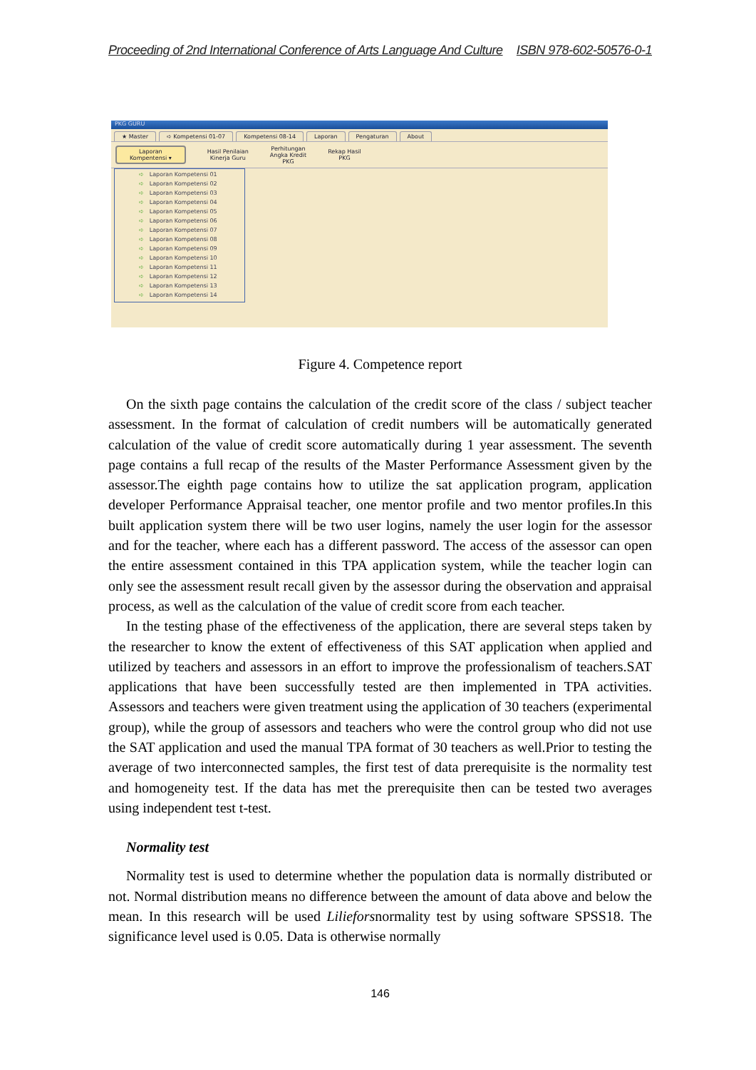Proceeding of 2nd International Conference of Arts Language And Culture ISBN 978-602-50576-0-1
PKG GURU
★ Master ➪ Kompetensi 01-07 Kompetensi 08-14 Laporan Pengaturan About
Laporan
Kompentensi ▾
Hasil Penilaian
Kinerja Guru
Perhitungan
Angka Kredit
PKG
Rekap Hasil
PKG
➪ Laporan Kompetensi 01
➪ Laporan Kompetensi 02
➪ Laporan Kompetensi 03
➪ Laporan Kompetensi 04
➪ Laporan Kompetensi 05
➪ Laporan Kompetensi 06
➪ Laporan Kompetensi 07
➪ Laporan Kompetensi 08
➪ Laporan Kompetensi 09
➪ Laporan Kompetensi 10
➪ Laporan Kompetensi 11
➪ Laporan Kompetensi 12
➪ Laporan Kompetensi 13
➪ Laporan Kompetensi 14
Figure 4. Competence report
On the sixth page contains the calculation of the credit score of the class / subject teacher assessment. In the format of calculation of credit numbers will be automatically generated calculation of the value of credit score automatically during 1 year assessment. The seventh page contains a full recap of the results of the Master Performance Assessment given by the assessor.The eighth page contains how to utilize the sat application program, application developer Performance Appraisal teacher, one mentor profile and two mentor profiles.In this built application system there will be two user logins, namely the user login for the assessor and for the teacher, where each has a different password. The access of the assessor can open the entire assessment contained in this TPA application system, while the teacher login can only see the assessment result recall given by the assessor during the observation and appraisal process, as well as the calculation of the value of credit score from each teacher.
In the testing phase of the effectiveness of the application, there are several steps taken by the researcher to know the extent of effectiveness of this SAT application when applied and utilized by teachers and assessors in an effort to improve the professionalism of teachers.SAT applications that have been successfully tested are then implemented in TPA activities. Assessors and teachers were given treatment using the application of 30 teachers (experimental group), while the group of assessors and teachers who were the control group who did not use the SAT application and used the manual TPA format of 30 teachers as well.Prior to testing the average of two interconnected samples, the first test of data prerequisite is the normality test and homogeneity test. If the data has met the prerequisite then can be tested two averages using independent test t-test.
Normality test
Normality test is used to determine whether the population data is normally distributed or not. Normal distribution means no difference between the amount of data above and below the mean. In this research will be used Lilieforsnormality test by using software SPSS18. The significance level used is 0.05. Data is otherwise normally
146